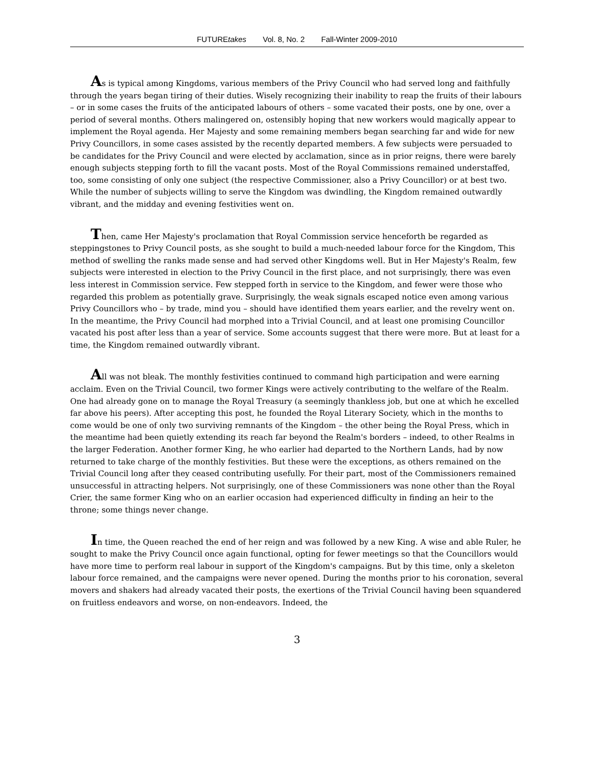FUTUREtakes Vol. 8, No. 2 Fall-Winter 2009-2010
As is typical among Kingdoms, various members of the Privy Council who had served long and faithfully through the years began tiring of their duties. Wisely recognizing their inability to reap the fruits of their labours – or in some cases the fruits of the anticipated labours of others – some vacated their posts, one by one, over a period of several months. Others malingered on, ostensibly hoping that new workers would magically appear to implement the Royal agenda. Her Majesty and some remaining members began searching far and wide for new Privy Councillors, in some cases assisted by the recently departed members. A few subjects were persuaded to be candidates for the Privy Council and were elected by acclamation, since as in prior reigns, there were barely enough subjects stepping forth to fill the vacant posts. Most of the Royal Commissions remained understaffed, too, some consisting of only one subject (the respective Commissioner, also a Privy Councillor) or at best two. While the number of subjects willing to serve the Kingdom was dwindling, the Kingdom remained outwardly vibrant, and the midday and evening festivities went on.
Then, came Her Majesty's proclamation that Royal Commission service henceforth be regarded as steppingstones to Privy Council posts, as she sought to build a much-needed labour force for the Kingdom, This method of swelling the ranks made sense and had served other Kingdoms well. But in Her Majesty's Realm, few subjects were interested in election to the Privy Council in the first place, and not surprisingly, there was even less interest in Commission service. Few stepped forth in service to the Kingdom, and fewer were those who regarded this problem as potentially grave. Surprisingly, the weak signals escaped notice even among various Privy Councillors who – by trade, mind you – should have identified them years earlier, and the revelry went on. In the meantime, the Privy Council had morphed into a Trivial Council, and at least one promising Councillor vacated his post after less than a year of service. Some accounts suggest that there were more. But at least for a time, the Kingdom remained outwardly vibrant.
All was not bleak. The monthly festivities continued to command high participation and were earning acclaim. Even on the Trivial Council, two former Kings were actively contributing to the welfare of the Realm. One had already gone on to manage the Royal Treasury (a seemingly thankless job, but one at which he excelled far above his peers). After accepting this post, he founded the Royal Literary Society, which in the months to come would be one of only two surviving remnants of the Kingdom – the other being the Royal Press, which in the meantime had been quietly extending its reach far beyond the Realm's borders – indeed, to other Realms in the larger Federation. Another former King, he who earlier had departed to the Northern Lands, had by now returned to take charge of the monthly festivities. But these were the exceptions, as others remained on the Trivial Council long after they ceased contributing usefully. For their part, most of the Commissioners remained unsuccessful in attracting helpers. Not surprisingly, one of these Commissioners was none other than the Royal Crier, the same former King who on an earlier occasion had experienced difficulty in finding an heir to the throne; some things never change.
In time, the Queen reached the end of her reign and was followed by a new King. A wise and able Ruler, he sought to make the Privy Council once again functional, opting for fewer meetings so that the Councillors would have more time to perform real labour in support of the Kingdom's campaigns. But by this time, only a skeleton labour force remained, and the campaigns were never opened. During the months prior to his coronation, several movers and shakers had already vacated their posts, the exertions of the Trivial Council having been squandered on fruitless endeavors and worse, on non-endeavors. Indeed, the
3